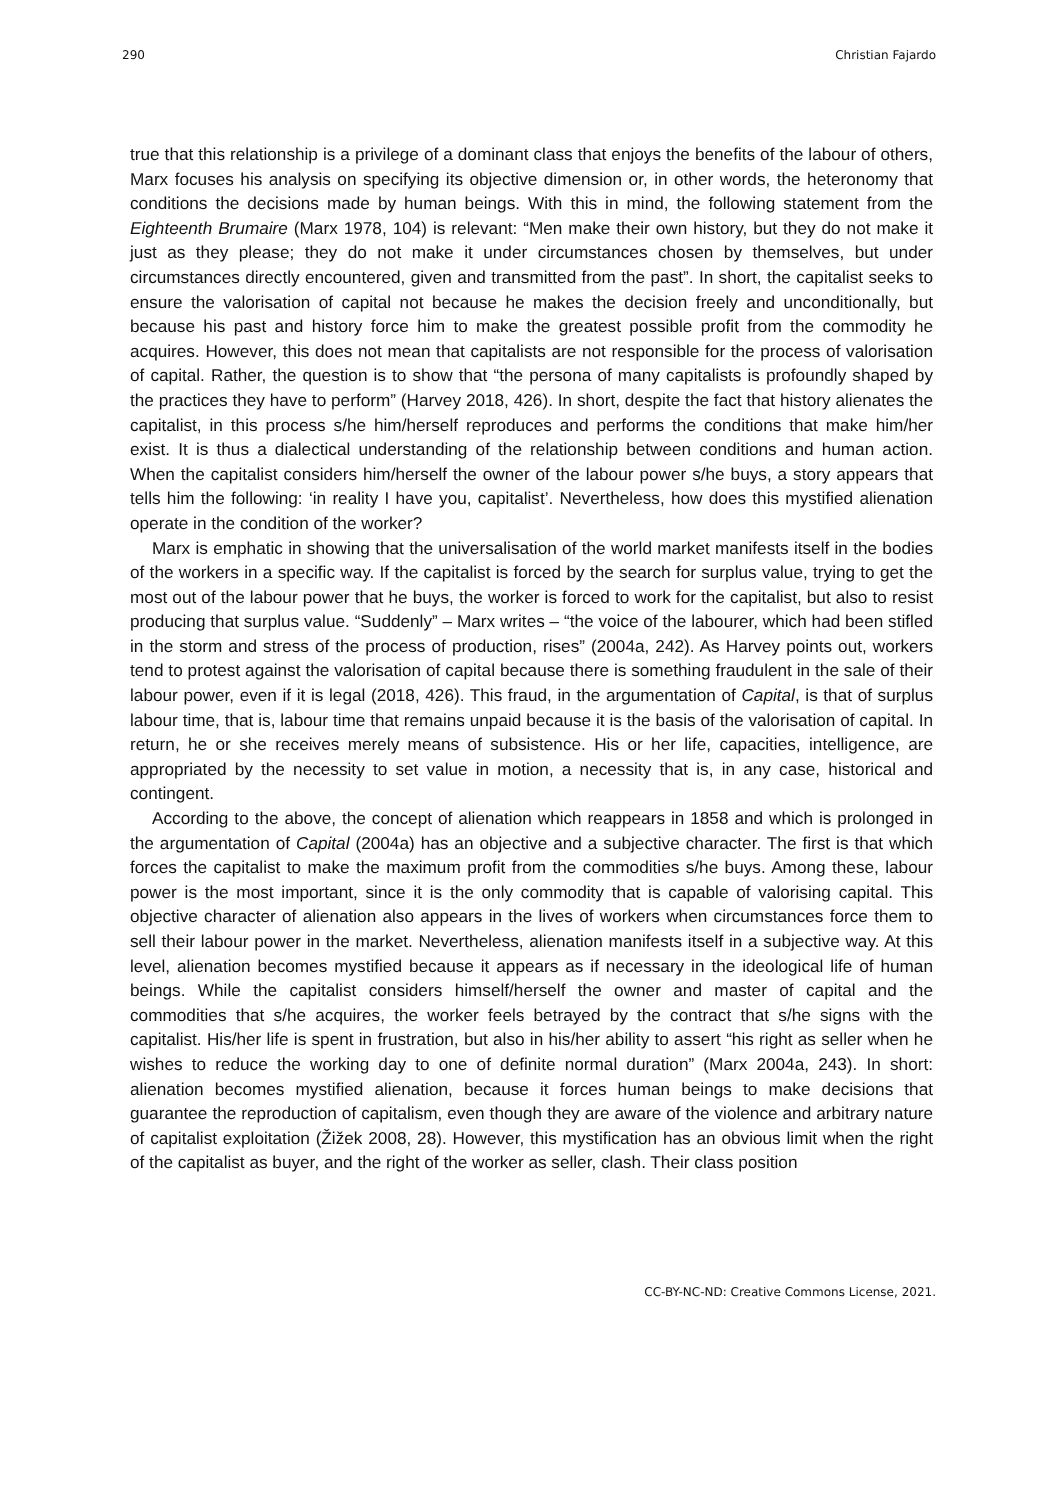290 Christian Fajardo
true that this relationship is a privilege of a dominant class that enjoys the benefits of the labour of others, Marx focuses his analysis on specifying its objective dimension or, in other words, the heteronomy that conditions the decisions made by human beings. With this in mind, the following statement from the Eighteenth Brumaire (Marx 1978, 104) is relevant: “Men make their own history, but they do not make it just as they please; they do not make it under circumstances chosen by themselves, but under circumstances directly encountered, given and transmitted from the past”. In short, the capitalist seeks to ensure the valorisation of capital not because he makes the decision freely and unconditionally, but because his past and history force him to make the greatest possible profit from the commodity he acquires. However, this does not mean that capitalists are not responsible for the process of valorisation of capital. Rather, the question is to show that “the persona of many capitalists is profoundly shaped by the practices they have to perform” (Harvey 2018, 426). In short, despite the fact that history alienates the capitalist, in this process s/he him/herself reproduces and performs the conditions that make him/her exist. It is thus a dialectical understanding of the relationship between conditions and human action. When the capitalist considers him/herself the owner of the labour power s/he buys, a story appears that tells him the following: ‘in reality I have you, capitalist’. Nevertheless, how does this mystified alienation operate in the condition of the worker?
Marx is emphatic in showing that the universalisation of the world market manifests itself in the bodies of the workers in a specific way. If the capitalist is forced by the search for surplus value, trying to get the most out of the labour power that he buys, the worker is forced to work for the capitalist, but also to resist producing that surplus value. “Suddenly” – Marx writes – “the voice of the labourer, which had been stifled in the storm and stress of the process of production, rises” (2004a, 242). As Harvey points out, workers tend to protest against the valorisation of capital because there is something fraudulent in the sale of their labour power, even if it is legal (2018, 426). This fraud, in the argumentation of Capital, is that of surplus labour time, that is, labour time that remains unpaid because it is the basis of the valorisation of capital. In return, he or she receives merely means of subsistence. His or her life, capacities, intelligence, are appropriated by the necessity to set value in motion, a necessity that is, in any case, historical and contingent.
According to the above, the concept of alienation which reappears in 1858 and which is prolonged in the argumentation of Capital (2004a) has an objective and a subjective character. The first is that which forces the capitalist to make the maximum profit from the commodities s/he buys. Among these, labour power is the most important, since it is the only commodity that is capable of valorising capital. This objective character of alienation also appears in the lives of workers when circumstances force them to sell their labour power in the market. Nevertheless, alienation manifests itself in a subjective way. At this level, alienation becomes mystified because it appears as if necessary in the ideological life of human beings. While the capitalist considers himself/herself the owner and master of capital and the commodities that s/he acquires, the worker feels betrayed by the contract that s/he signs with the capitalist. His/her life is spent in frustration, but also in his/her ability to assert “his right as seller when he wishes to reduce the working day to one of definite normal duration” (Marx 2004a, 243). In short: alienation becomes mystified alienation, because it forces human beings to make decisions that guarantee the reproduction of capitalism, even though they are aware of the violence and arbitrary nature of capitalist exploitation (Žižek 2008, 28). However, this mystification has an obvious limit when the right of the capitalist as buyer, and the right of the worker as seller, clash. Their class position
CC-BY-NC-ND: Creative Commons License, 2021.